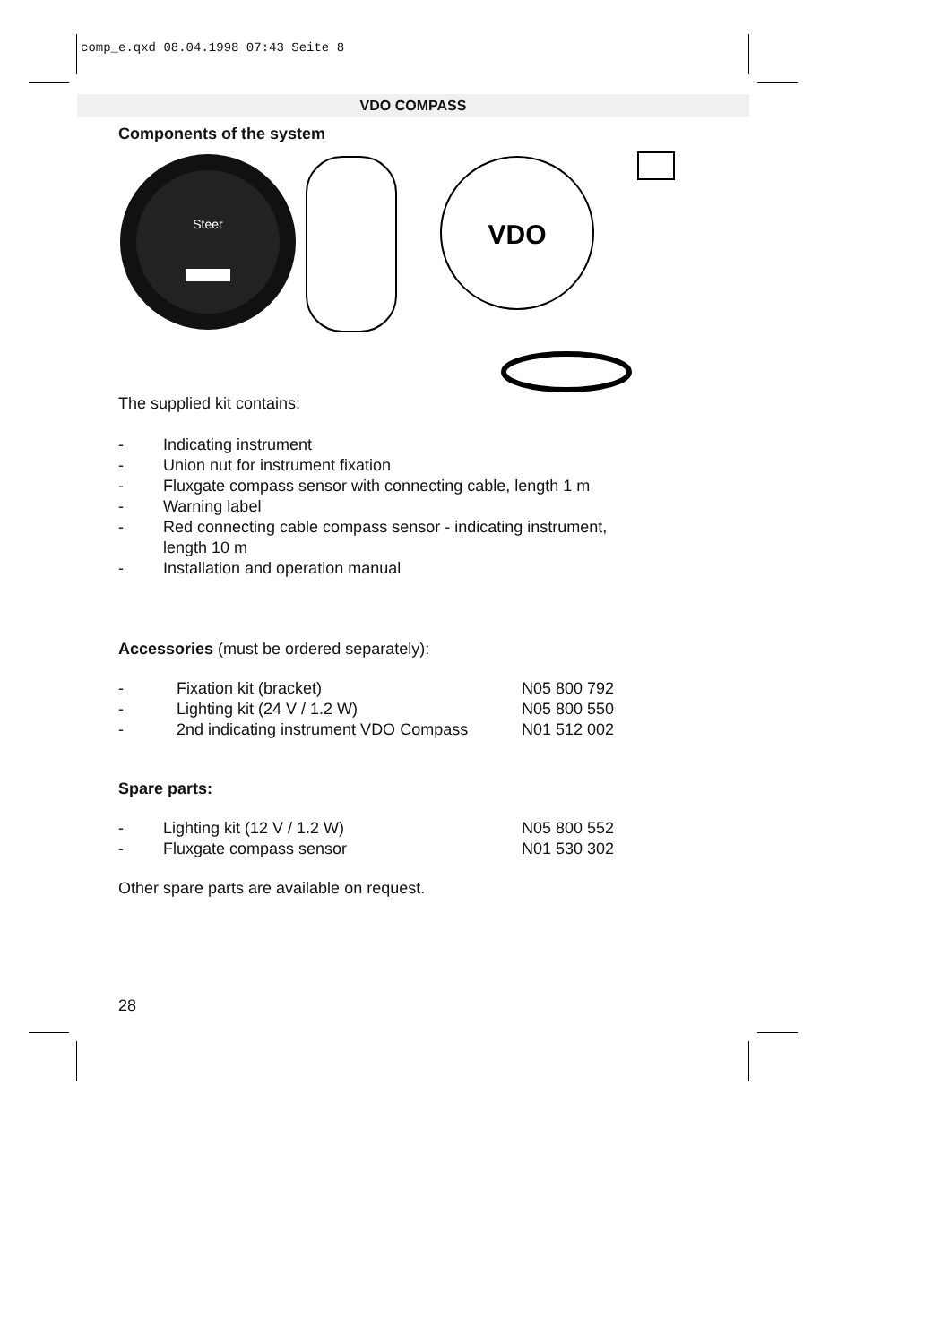comp_e.qxd 08.04.1998 07:43 Seite 8
VDO COMPASS
Components of the system
Steer
VDO
The supplied kit contains:
- Indicating instrument
- Union nut for instrument fixation
- Fluxgate compass sensor with connecting cable, length 1 m
- Warning label
- Red connecting cable compass sensor - indicating instrument,
length 10 m
- Installation and operation manual
Accessories (must be ordered separately):
| - | Fixation kit (bracket) | N05 800 792 |
| - | Lighting kit (24 V / 1.2 W) | N05 800 550 |
| - | 2nd indicating instrument VDO Compass | N01 512 002 |
Spare parts:
| - | Lighting kit (12 V / 1.2 W) | N05 800 552 |
| - | Fluxgate compass sensor | N01 530 302 |
Other spare parts are available on request.
28